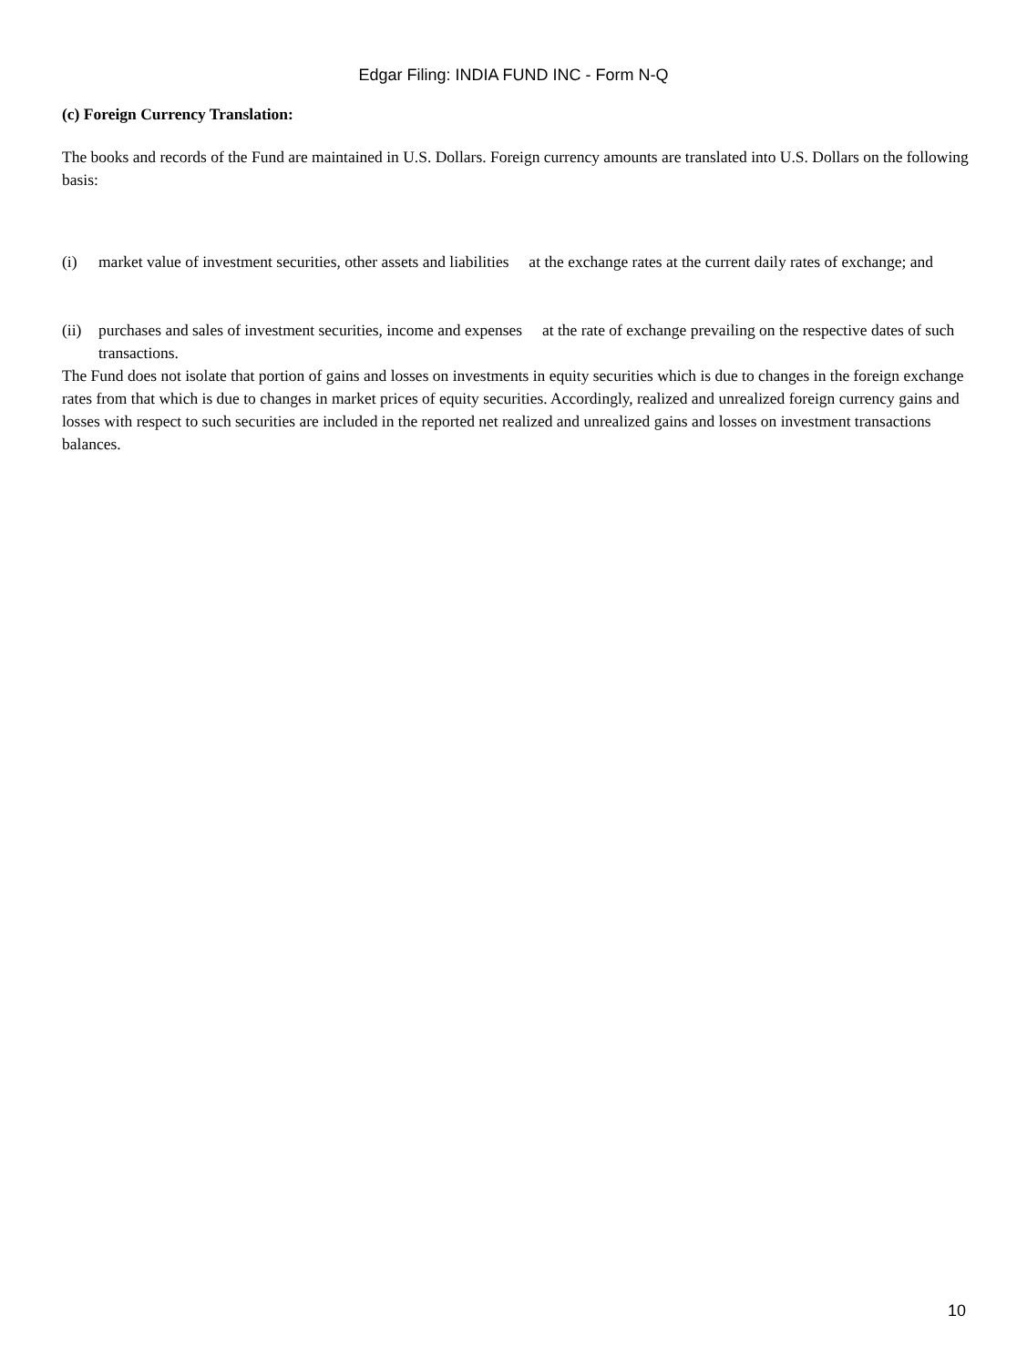Edgar Filing: INDIA FUND INC - Form N-Q
(c) Foreign Currency Translation:
The books and records of the Fund are maintained in U.S. Dollars. Foreign currency amounts are translated into U.S. Dollars on the following basis:
(i) market value of investment securities, other assets and liabilities at the exchange rates at the current daily rates of exchange; and
(ii) purchases and sales of investment securities, income and expenses at the rate of exchange prevailing on the respective dates of such transactions.
The Fund does not isolate that portion of gains and losses on investments in equity securities which is due to changes in the foreign exchange rates from that which is due to changes in market prices of equity securities. Accordingly, realized and unrealized foreign currency gains and losses with respect to such securities are included in the reported net realized and unrealized gains and losses on investment transactions balances.
10